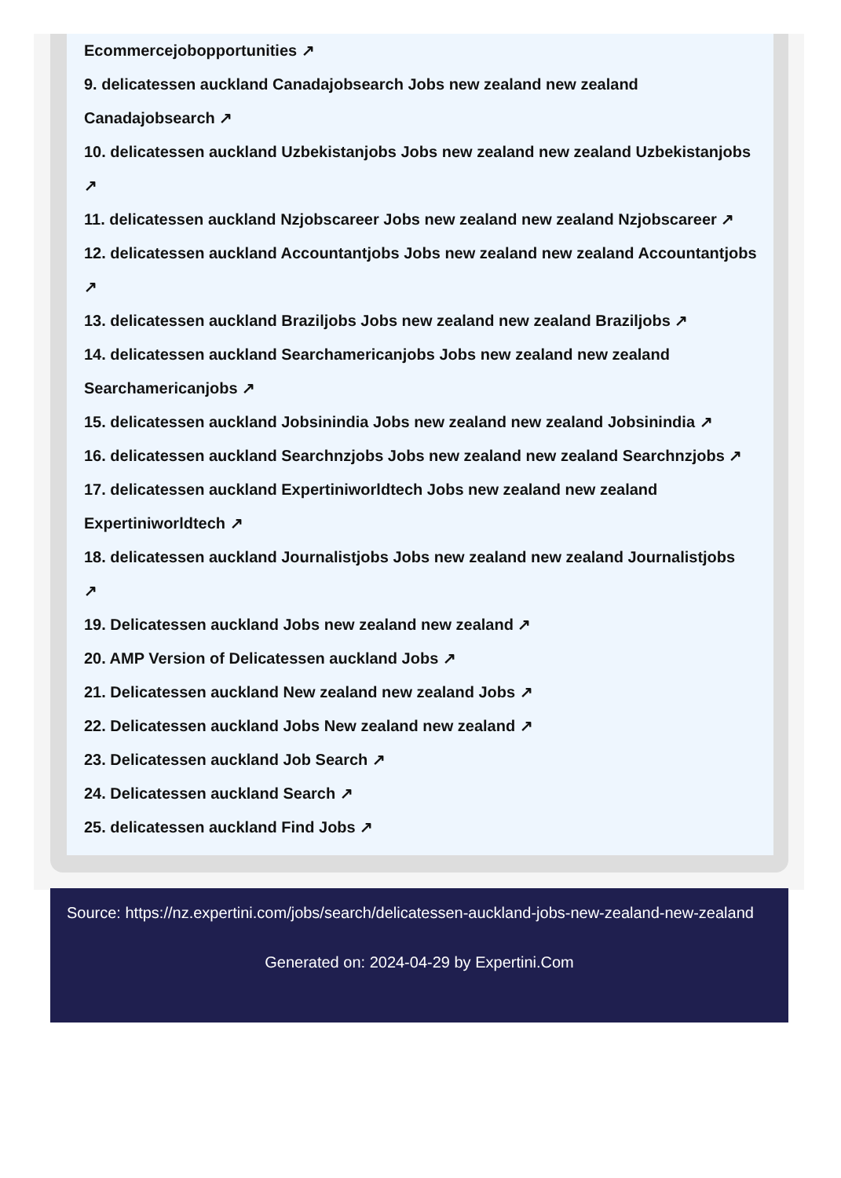Ecommercejobopportunities ↗
9. delicatessen auckland Canadajobsearch Jobs new zealand new zealand
Canadajobsearch ↗
10. delicatessen auckland Uzbekistanjobs Jobs new zealand new zealand Uzbekistanjobs
↗
11. delicatessen auckland Nzjobscareer Jobs new zealand new zealand Nzjobscareer ↗
12. delicatessen auckland Accountantjobs Jobs new zealand new zealand Accountantjobs
↗
13. delicatessen auckland Braziljobs Jobs new zealand new zealand Braziljobs ↗
14. delicatessen auckland Searchamericanjobs Jobs new zealand new zealand
Searchamericanjobs ↗
15. delicatessen auckland Jobsinindia Jobs new zealand new zealand Jobsinindia ↗
16. delicatessen auckland Searchnzjobs Jobs new zealand new zealand Searchnzjobs ↗
17. delicatessen auckland Expertiniworldtech Jobs new zealand new zealand
Expertiniworldtech ↗
18. delicatessen auckland Journalistjobs Jobs new zealand new zealand Journalistjobs
↗
19. Delicatessen auckland Jobs new zealand new zealand ↗
20. AMP Version of Delicatessen auckland Jobs ↗
21. Delicatessen auckland New zealand new zealand Jobs ↗
22. Delicatessen auckland Jobs New zealand new zealand ↗
23. Delicatessen auckland Job Search ↗
24. Delicatessen auckland Search ↗
25. delicatessen auckland Find Jobs ↗
Source: https://nz.expertini.com/jobs/search/delicatessen-auckland-jobs-new-zealand-new-zealand
Generated on: 2024-04-29 by Expertini.Com